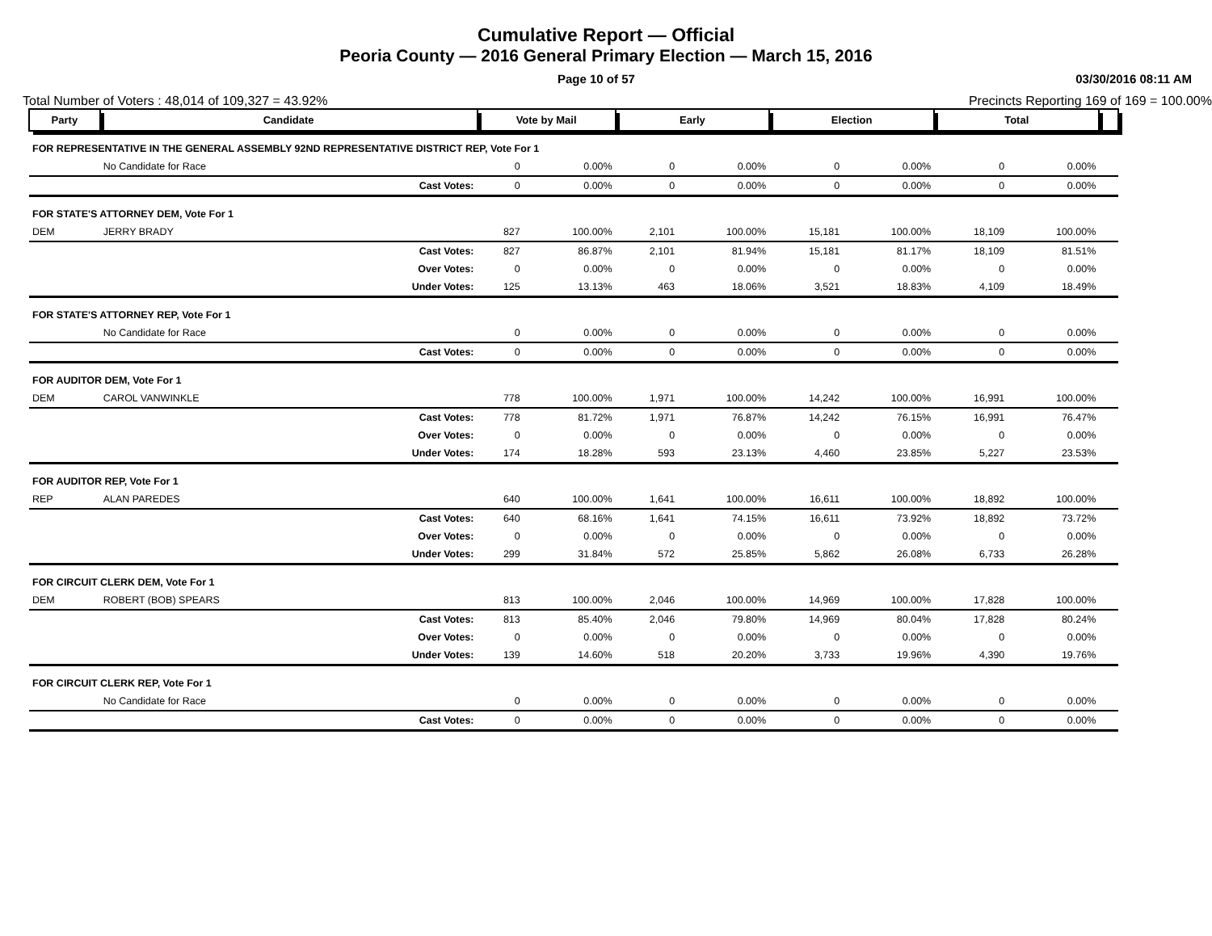Cumulative Report — Official
Peoria County — 2016 General Primary Election — March 15, 2016
Page 10 of 57 03/30/2016 08:11 AM
Total Number of Voters : 48,014 of 109,327 = 43.92% Precincts Reporting 169 of 169 = 100.00%
| Party | Candidate | | Vote by Mail | | Early | | Election | | Total | | |
| --- | --- | --- | --- | --- | --- | --- | --- | --- | --- | --- | --- |
| FOR REPRESENTATIVE IN THE GENERAL ASSEMBLY 92ND REPRESENTATIVE DISTRICT REP, Vote For 1 | | | | | | | | | | | |
| | No Candidate for Race | | 0 | 0.00% | 0 | 0.00% | 0 | 0.00% | 0 | 0.00% | |
| | | Cast Votes: | 0 | 0.00% | 0 | 0.00% | 0 | 0.00% | 0 | 0.00% | |
| FOR STATE'S ATTORNEY DEM, Vote For 1 | | | | | | | | | | | |
| DEM | JERRY BRADY | | 827 | 100.00% | 2,101 | 100.00% | 15,181 | 100.00% | 18,109 | 100.00% | |
| | | Cast Votes: | 827 | 86.87% | 2,101 | 81.94% | 15,181 | 81.17% | 18,109 | 81.51% | |
| | | Over Votes: | 0 | 0.00% | 0 | 0.00% | 0 | 0.00% | 0 | 0.00% | |
| | | Under Votes: | 125 | 13.13% | 463 | 18.06% | 3,521 | 18.83% | 4,109 | 18.49% | |
| FOR STATE'S ATTORNEY REP, Vote For 1 | | | | | | | | | | | |
| | No Candidate for Race | | 0 | 0.00% | 0 | 0.00% | 0 | 0.00% | 0 | 0.00% | |
| | | Cast Votes: | 0 | 0.00% | 0 | 0.00% | 0 | 0.00% | 0 | 0.00% | |
| FOR AUDITOR DEM, Vote For 1 | | | | | | | | | | | |
| DEM | CAROL VANWINKLE | | 778 | 100.00% | 1,971 | 100.00% | 14,242 | 100.00% | 16,991 | 100.00% | |
| | | Cast Votes: | 778 | 81.72% | 1,971 | 76.87% | 14,242 | 76.15% | 16,991 | 76.47% | |
| | | Over Votes: | 0 | 0.00% | 0 | 0.00% | 0 | 0.00% | 0 | 0.00% | |
| | | Under Votes: | 174 | 18.28% | 593 | 23.13% | 4,460 | 23.85% | 5,227 | 23.53% | |
| FOR AUDITOR REP, Vote For 1 | | | | | | | | | | | |
| REP | ALAN PAREDES | | 640 | 100.00% | 1,641 | 100.00% | 16,611 | 100.00% | 18,892 | 100.00% | |
| | | Cast Votes: | 640 | 68.16% | 1,641 | 74.15% | 16,611 | 73.92% | 18,892 | 73.72% | |
| | | Over Votes: | 0 | 0.00% | 0 | 0.00% | 0 | 0.00% | 0 | 0.00% | |
| | | Under Votes: | 299 | 31.84% | 572 | 25.85% | 5,862 | 26.08% | 6,733 | 26.28% | |
| FOR CIRCUIT CLERK DEM, Vote For 1 | | | | | | | | | | | |
| DEM | ROBERT (BOB) SPEARS | | 813 | 100.00% | 2,046 | 100.00% | 14,969 | 100.00% | 17,828 | 100.00% | |
| | | Cast Votes: | 813 | 85.40% | 2,046 | 79.80% | 14,969 | 80.04% | 17,828 | 80.24% | |
| | | Over Votes: | 0 | 0.00% | 0 | 0.00% | 0 | 0.00% | 0 | 0.00% | |
| | | Under Votes: | 139 | 14.60% | 518 | 20.20% | 3,733 | 19.96% | 4,390 | 19.76% | |
| FOR CIRCUIT CLERK REP, Vote For 1 | | | | | | | | | | | |
| | No Candidate for Race | | 0 | 0.00% | 0 | 0.00% | 0 | 0.00% | 0 | 0.00% | |
| | | Cast Votes: | 0 | 0.00% | 0 | 0.00% | 0 | 0.00% | 0 | 0.00% | |